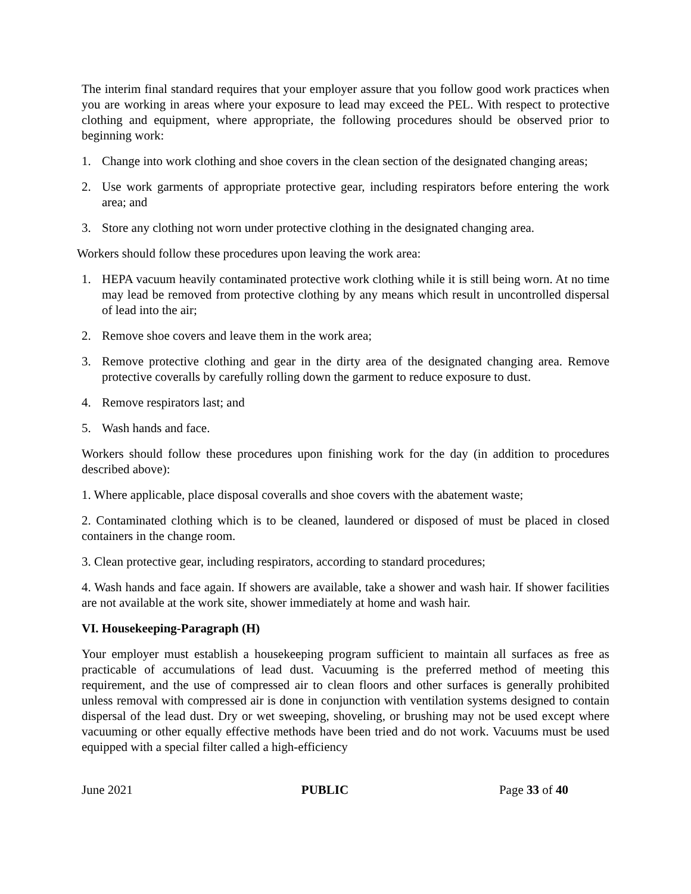The interim final standard requires that your employer assure that you follow good work practices when you are working in areas where your exposure to lead may exceed the PEL. With respect to protective clothing and equipment, where appropriate, the following procedures should be observed prior to beginning work:
1. Change into work clothing and shoe covers in the clean section of the designated changing areas;
2. Use work garments of appropriate protective gear, including respirators before entering the work area; and
3. Store any clothing not worn under protective clothing in the designated changing area.
Workers should follow these procedures upon leaving the work area:
1. HEPA vacuum heavily contaminated protective work clothing while it is still being worn. At no time may lead be removed from protective clothing by any means which result in uncontrolled dispersal of lead into the air;
2. Remove shoe covers and leave them in the work area;
3. Remove protective clothing and gear in the dirty area of the designated changing area. Remove protective coveralls by carefully rolling down the garment to reduce exposure to dust.
4. Remove respirators last; and
5. Wash hands and face.
Workers should follow these procedures upon finishing work for the day (in addition to procedures described above):
1. Where applicable, place disposal coveralls and shoe covers with the abatement waste;
2. Contaminated clothing which is to be cleaned, laundered or disposed of must be placed in closed containers in the change room.
3. Clean protective gear, including respirators, according to standard procedures;
4. Wash hands and face again. If showers are available, take a shower and wash hair. If shower facilities are not available at the work site, shower immediately at home and wash hair.
VI. Housekeeping-Paragraph (H)
Your employer must establish a housekeeping program sufficient to maintain all surfaces as free as practicable of accumulations of lead dust. Vacuuming is the preferred method of meeting this requirement, and the use of compressed air to clean floors and other surfaces is generally prohibited unless removal with compressed air is done in conjunction with ventilation systems designed to contain dispersal of the lead dust. Dry or wet sweeping, shoveling, or brushing may not be used except where vacuuming or other equally effective methods have been tried and do not work. Vacuums must be used equipped with a special filter called a high-efficiency
June 2021 PUBLIC Page 33 of 40